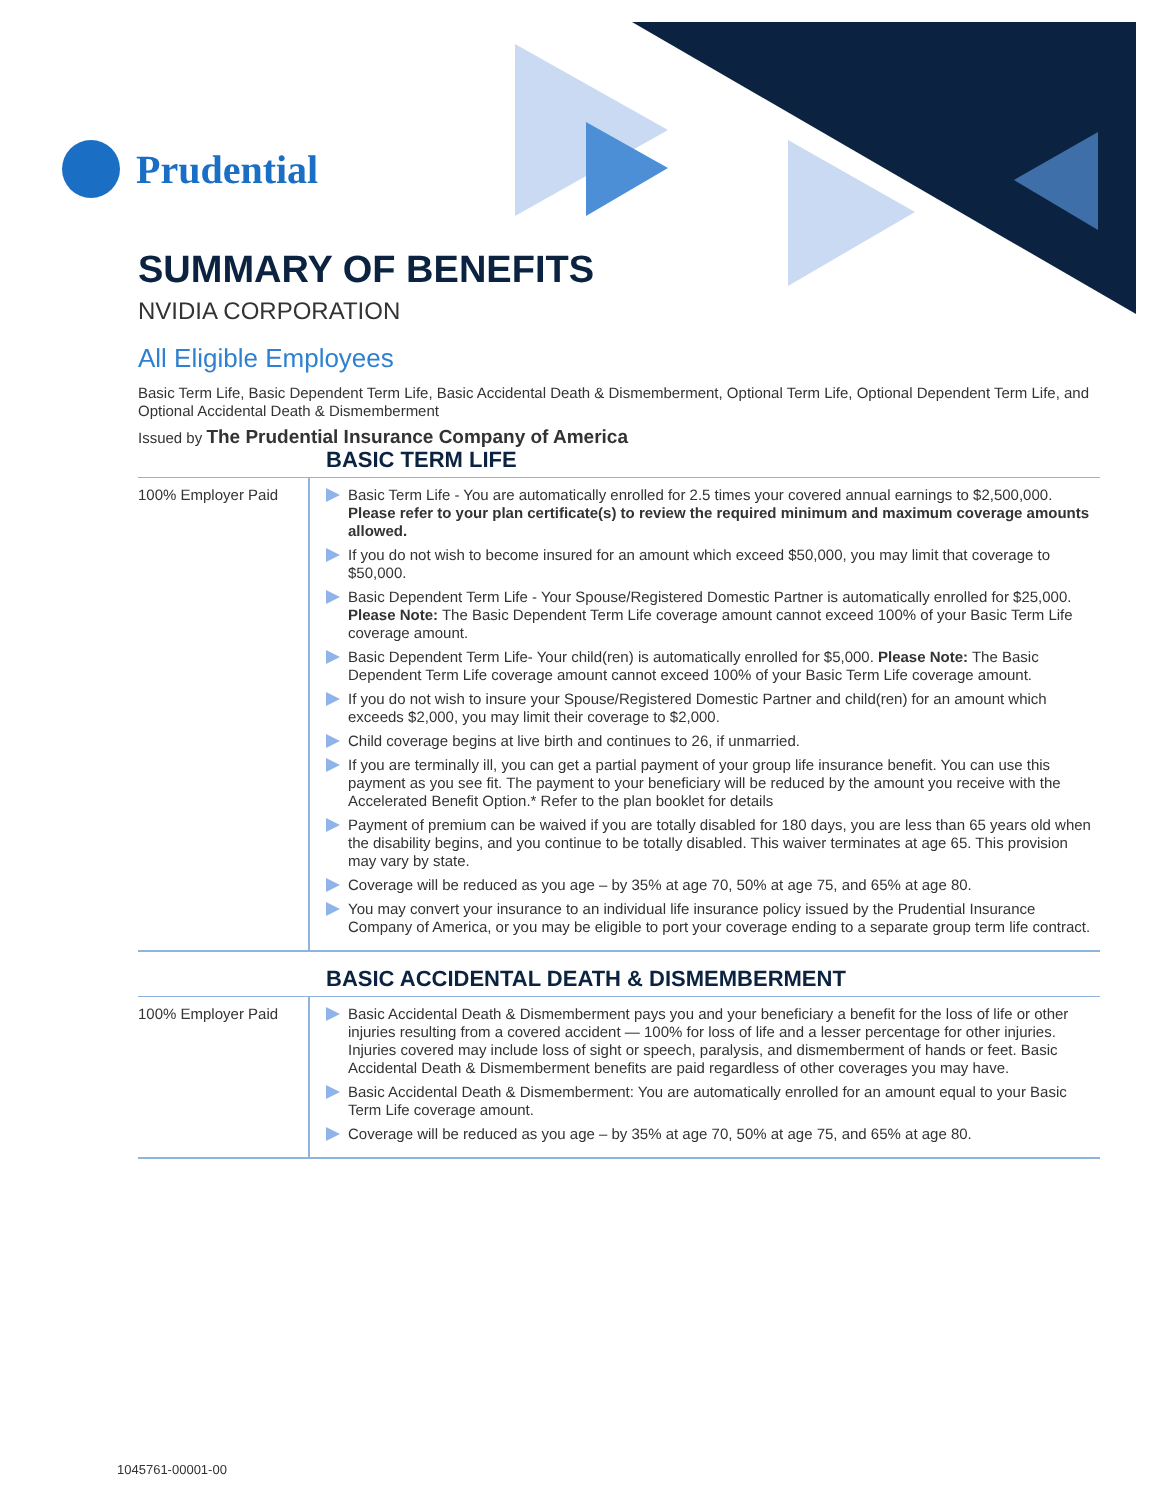Prudential
SUMMARY OF BENEFITS
NVIDIA CORPORATION
All Eligible Employees
Basic Term Life, Basic Dependent Term Life, Basic Accidental Death & Dismemberment, Optional Term Life, Optional Dependent Term Life, and Optional Accidental Death & Dismemberment
Issued by The Prudential Insurance Company of America
BASIC TERM LIFE
| 100% Employer Paid | Basic Term Life - You are automatically enrolled for 2.5 times your covered annual earnings to $2,500,000. Please refer to your plan certificate(s) to review the required minimum and maximum coverage amounts allowed. If you do not wish to become insured for an amount which exceed $50,000, you may limit that coverage to $50,000. Basic Dependent Term Life - Your Spouse/Registered Domestic Partner is automatically enrolled for $25,000. Please Note: The Basic Dependent Term Life coverage amount cannot exceed 100% of your Basic Term Life coverage amount. Basic Dependent Term Life- Your child(ren) is automatically enrolled for $5,000. Please Note: The Basic Dependent Term Life coverage amount cannot exceed 100% of your Basic Term Life coverage amount. If you do not wish to insure your Spouse/Registered Domestic Partner and child(ren) for an amount which exceeds $2,000, you may limit their coverage to $2,000. Child coverage begins at live birth and continues to 26, if unmarried. If you are terminally ill, you can get a partial payment of your group life insurance benefit. You can use this payment as you see fit. The payment to your beneficiary will be reduced by the amount you receive with the Accelerated Benefit Option.* Refer to the plan booklet for details Payment of premium can be waived if you are totally disabled for 180 days, you are less than 65 years old when the disability begins, and you continue to be totally disabled. This waiver terminates at age 65. This provision may vary by state. Coverage will be reduced as you age – by 35% at age 70, 50% at age 75, and 65% at age 80. You may convert your insurance to an individual life insurance policy issued by the Prudential Insurance Company of America, or you may be eligible to port your coverage ending to a separate group term life contract. |
BASIC ACCIDENTAL DEATH & DISMEMBERMENT
| 100% Employer Paid | Basic Accidental Death & Dismemberment pays you and your beneficiary a benefit for the loss of life or other injuries resulting from a covered accident — 100% for loss of life and a lesser percentage for other injuries. Injuries covered may include loss of sight or speech, paralysis, and dismemberment of hands or feet. Basic Accidental Death & Dismemberment benefits are paid regardless of other coverages you may have. Basic Accidental Death & Dismemberment: You are automatically enrolled for an amount equal to your Basic Term Life coverage amount. Coverage will be reduced as you age – by 35% at age 70, 50% at age 75, and 65% at age 80. |
1045761-00001-00